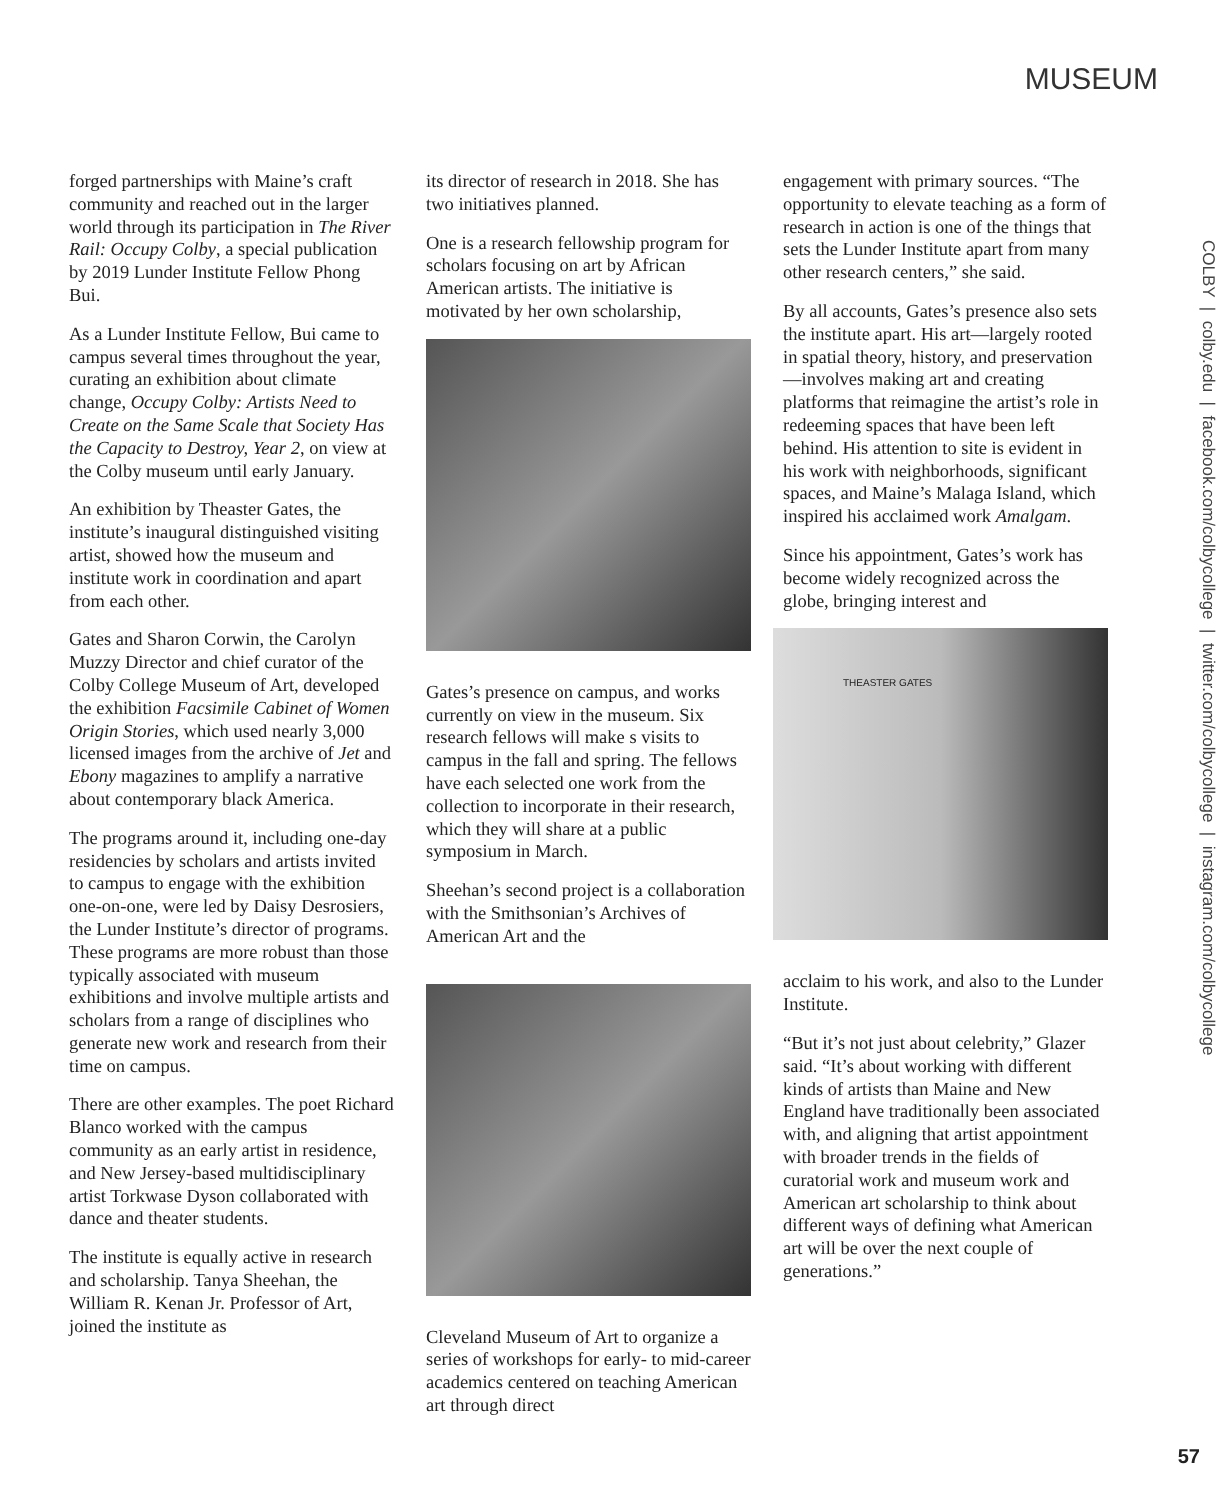MUSEUM
forged partnerships with Maine’s craft community and reached out in the larger world through its participation in The River Rail: Occupy Colby, a special publication by 2019 Lunder Institute Fellow Phong Bui.
As a Lunder Institute Fellow, Bui came to campus several times throughout the year, curating an exhibition about climate change, Occupy Colby: Artists Need to Create on the Same Scale that Society Has the Capacity to Destroy, Year 2, on view at the Colby museum until early January.
An exhibition by Theaster Gates, the institute’s inaugural distinguished visiting artist, showed how the museum and institute work in coordination and apart from each other.
Gates and Sharon Corwin, the Carolyn Muzzy Director and chief curator of the Colby College Museum of Art, developed the exhibition Facsimile Cabinet of Women Origin Stories, which used nearly 3,000 licensed images from the archive of Jet and Ebony magazines to amplify a narrative about contemporary black America.
The programs around it, including one-day residencies by scholars and artists invited to campus to engage with the exhibition one-on-one, were led by Daisy Desrosiers, the Lunder Institute’s director of programs. These programs are more robust than those typically associated with museum exhibitions and involve multiple artists and scholars from a range of disciplines who generate new work and research from their time on campus.
There are other examples. The poet Richard Blanco worked with the campus community as an early artist in residence, and New Jersey-based multidisciplinary artist Torkwase Dyson collaborated with dance and theater students.
The institute is equally active in research and scholarship. Tanya Sheehan, the William R. Kenan Jr. Professor of Art, joined the institute as
its director of research in 2018. She has two initiatives planned.
One is a research fellowship program for scholars focusing on art by African American artists. The initiative is motivated by her own scholarship,
Gates’s presence on campus, and works currently on view in the museum. Six research fellows will make s visits to campus in the fall and spring. The fellows have each selected one work from the collection to incorporate in their research, which they will share at a public symposium in March.
Sheehan’s second project is a collaboration with the Smithsonian’s Archives of American Art and the
Cleveland Museum of Art to organize a series of workshops for early- to mid-career academics centered on teaching American art through direct
engagement with primary sources. “The opportunity to elevate teaching as a form of research in action is one of the things that sets the Lunder Institute apart from many other research centers,” she said.
By all accounts, Gates’s presence also sets the institute apart. His art—largely rooted in spatial theory, history, and preservation—involves making art and creating platforms that reimagine the artist’s role in redeeming spaces that have been left behind. His attention to site is evident in his work with neighborhoods, significant spaces, and Maine’s Malaga Island, which inspired his acclaimed work Amalgam.
Since his appointment, Gates’s work has become widely recognized across the globe, bringing interest and
THEASTER GATES
acclaim to his work, and also to the Lunder Institute.
“But it’s not just about celebrity,” Glazer said. “It’s about working with different kinds of artists than Maine and New England have traditionally been associated with, and aligning that artist appointment with broader trends in the fields of curatorial work and museum work and American art scholarship to think about different ways of defining what American art will be over the next couple of generations.”
COLBY | colby.edu | facebook.com/colbycollege | twitter.com/colbycollege | instagram.com/colbycollege
57